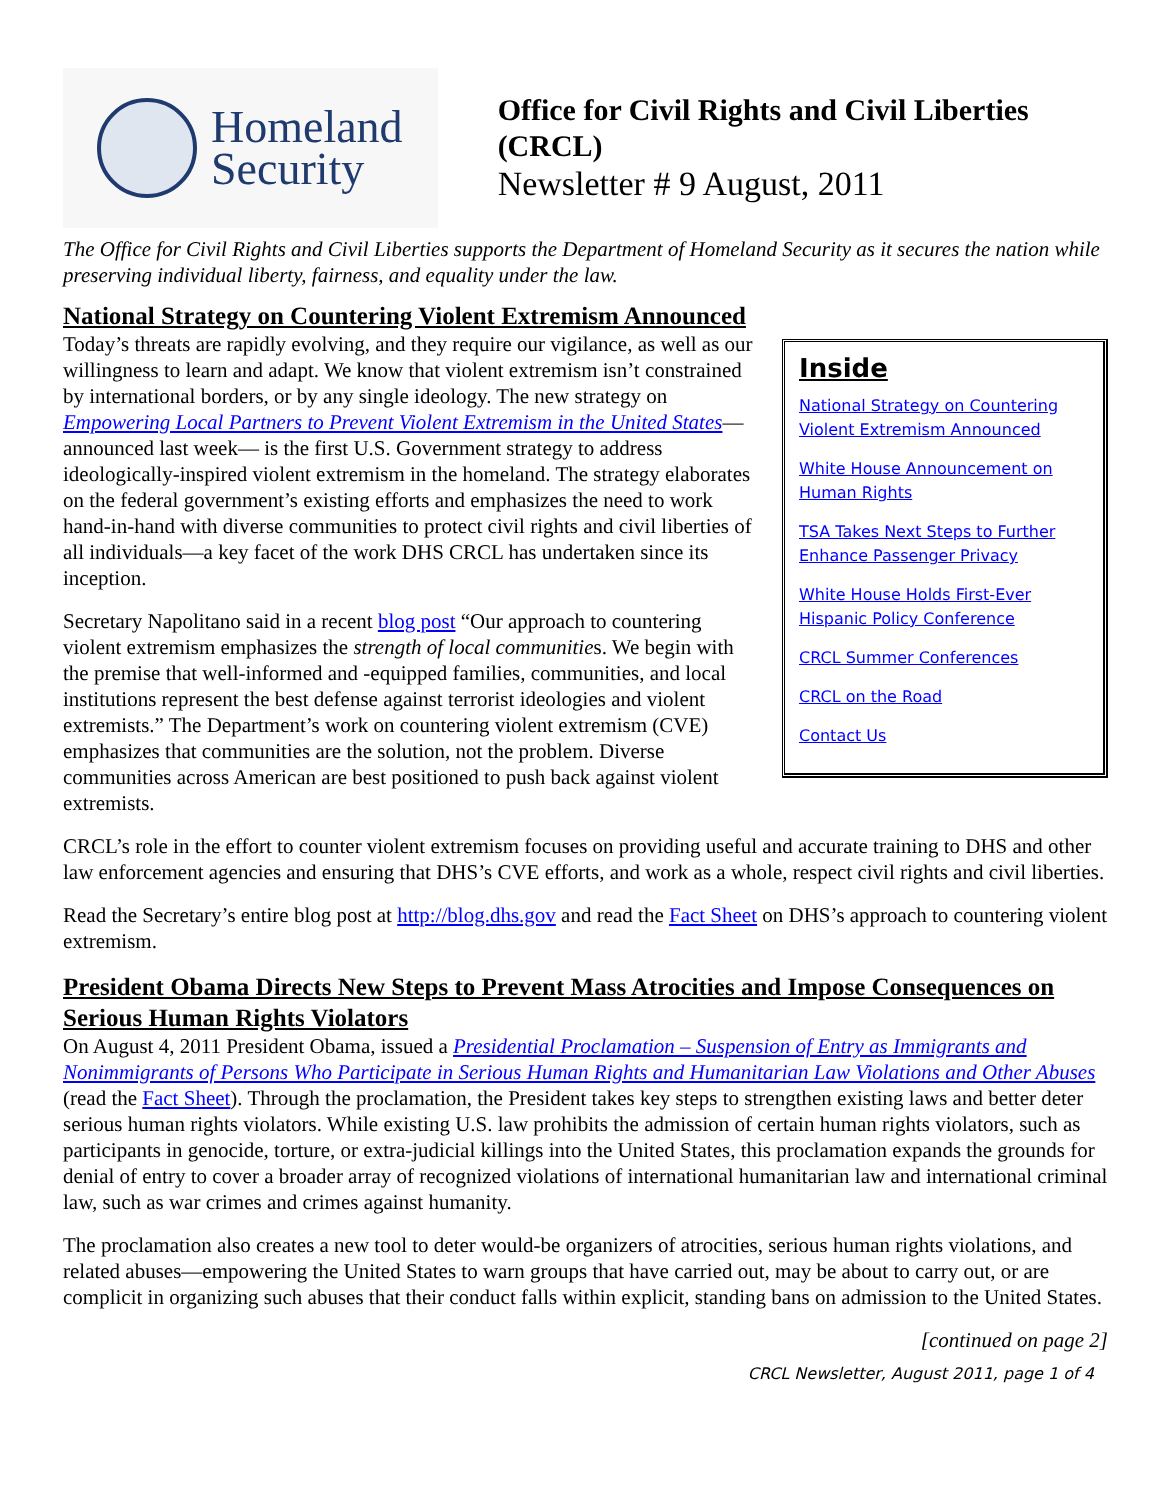Homeland
Security
Office for Civil Rights and Civil Liberties (CRCL)
Newsletter # 9 August, 2011
The Office for Civil Rights and Civil Liberties supports the Department of Homeland Security as it secures the nation while preserving individual liberty, fairness, and equality under the law.
National Strategy on Countering Violent Extremism Announced
Inside
National Strategy on Countering Violent Extremism Announced
White House Announcement on Human Rights
TSA Takes Next Steps to Further Enhance Passenger Privacy
White House Holds First-Ever Hispanic Policy Conference
CRCL Summer Conferences
CRCL on the Road
Contact Us
Today’s threats are rapidly evolving, and they require our vigilance, as well as our willingness to learn and adapt. We know that violent extremism isn’t constrained by international borders, or by any single ideology. The new strategy on Empowering Local Partners to Prevent Violent Extremism in the United States— announced last week— is the first U.S. Government strategy to address ideologically-inspired violent extremism in the homeland. The strategy elaborates on the federal government’s existing efforts and emphasizes the need to work hand-in-hand with diverse communities to protect civil rights and civil liberties of all individuals—a key facet of the work DHS CRCL has undertaken since its inception.
Secretary Napolitano said in a recent blog post “Our approach to countering violent extremism emphasizes the strength of local communities. We begin with the premise that well-informed and -equipped families, communities, and local institutions represent the best defense against terrorist ideologies and violent extremists.” The Department’s work on countering violent extremism (CVE) emphasizes that communities are the solution, not the problem. Diverse communities across American are best positioned to push back against violent extremists.
CRCL’s role in the effort to counter violent extremism focuses on providing useful and accurate training to DHS and other law enforcement agencies and ensuring that DHS’s CVE efforts, and work as a whole, respect civil rights and civil liberties.
Read the Secretary’s entire blog post at http://blog.dhs.gov and read the Fact Sheet on DHS’s approach to countering violent extremism.
President Obama Directs New Steps to Prevent Mass Atrocities and Impose Consequences on Serious Human Rights Violators
On August 4, 2011 President Obama, issued a Presidential Proclamation – Suspension of Entry as Immigrants and Nonimmigrants of Persons Who Participate in Serious Human Rights and Humanitarian Law Violations and Other Abuses (read the Fact Sheet). Through the proclamation, the President takes key steps to strengthen existing laws and better deter serious human rights violators. While existing U.S. law prohibits the admission of certain human rights violators, such as participants in genocide, torture, or extra-judicial killings into the United States, this proclamation expands the grounds for denial of entry to cover a broader array of recognized violations of international humanitarian law and international criminal law, such as war crimes and crimes against humanity.
The proclamation also creates a new tool to deter would-be organizers of atrocities, serious human rights violations, and related abuses—empowering the United States to warn groups that have carried out, may be about to carry out, or are complicit in organizing such abuses that their conduct falls within explicit, standing bans on admission to the United States.
[continued on page 2]
CRCL Newsletter, August 2011, page 1 of 4